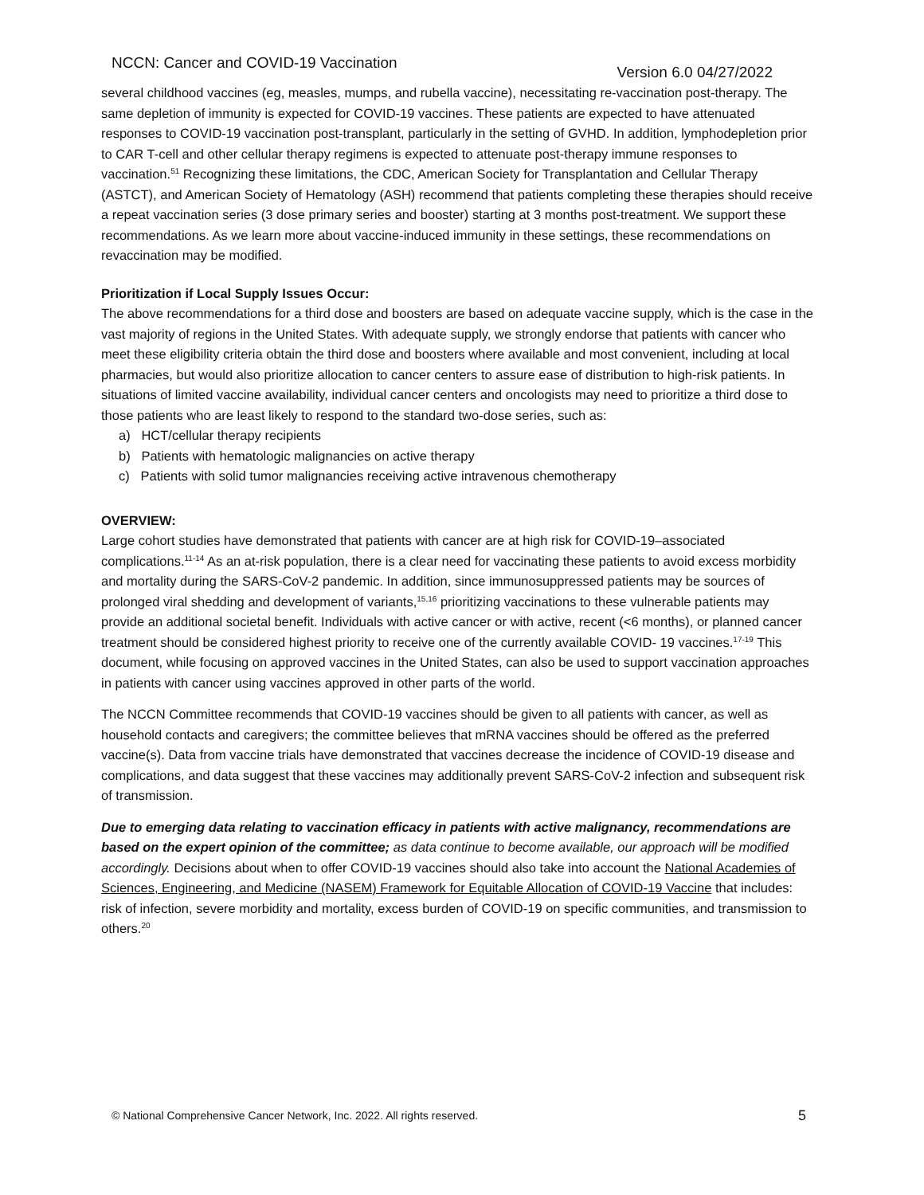NCCN: Cancer and COVID-19 Vaccination Version 6.0 04/27/2022
several childhood vaccines (eg, measles, mumps, and rubella vaccine), necessitating re-vaccination post-therapy. The same depletion of immunity is expected for COVID-19 vaccines. These patients are expected to have attenuated responses to COVID-19 vaccination post-transplant, particularly in the setting of GVHD. In addition, lymphodepletion prior to CAR T-cell and other cellular therapy regimens is expected to attenuate post-therapy immune responses to vaccination.<sup>51</sup> Recognizing these limitations, the CDC, American Society for Transplantation and Cellular Therapy (ASTCT), and American Society of Hematology (ASH) recommend that patients completing these therapies should receive a repeat vaccination series (3 dose primary series and booster) starting at 3 months post-treatment. We support these recommendations. As we learn more about vaccine-induced immunity in these settings, these recommendations on revaccination may be modified.
Prioritization if Local Supply Issues Occur:
The above recommendations for a third dose and boosters are based on adequate vaccine supply, which is the case in the vast majority of regions in the United States. With adequate supply, we strongly endorse that patients with cancer who meet these eligibility criteria obtain the third dose and boosters where available and most convenient, including at local pharmacies, but would also prioritize allocation to cancer centers to assure ease of distribution to high-risk patients. In situations of limited vaccine availability, individual cancer centers and oncologists may need to prioritize a third dose to those patients who are least likely to respond to the standard two-dose series, such as:
a) HCT/cellular therapy recipients
b) Patients with hematologic malignancies on active therapy
c) Patients with solid tumor malignancies receiving active intravenous chemotherapy
OVERVIEW:
Large cohort studies have demonstrated that patients with cancer are at high risk for COVID-19–associated complications.<sup>11-14</sup> As an at-risk population, there is a clear need for vaccinating these patients to avoid excess morbidity and mortality during the SARS-CoV-2 pandemic. In addition, since immunosuppressed patients may be sources of prolonged viral shedding and development of variants,<sup>15,16</sup> prioritizing vaccinations to these vulnerable patients may provide an additional societal benefit. Individuals with active cancer or with active, recent (<6 months), or planned cancer treatment should be considered highest priority to receive one of the currently available COVID- 19 vaccines.<sup>17-19</sup> This document, while focusing on approved vaccines in the United States, can also be used to support vaccination approaches in patients with cancer using vaccines approved in other parts of the world.
The NCCN Committee recommends that COVID-19 vaccines should be given to all patients with cancer, as well as household contacts and caregivers; the committee believes that mRNA vaccines should be offered as the preferred vaccine(s). Data from vaccine trials have demonstrated that vaccines decrease the incidence of COVID-19 disease and complications, and data suggest that these vaccines may additionally prevent SARS-CoV-2 infection and subsequent risk of transmission.
Due to emerging data relating to vaccination efficacy in patients with active malignancy, recommendations are based on the expert opinion of the committee; as data continue to become available, our approach will be modified accordingly. Decisions about when to offer COVID-19 vaccines should also take into account the National Academies of Sciences, Engineering, and Medicine (NASEM) Framework for Equitable Allocation of COVID-19 Vaccine that includes: risk of infection, severe morbidity and mortality, excess burden of COVID-19 on specific communities, and transmission to others.<sup>20</sup>
© National Comprehensive Cancer Network, Inc. 2022. All rights reserved. 5